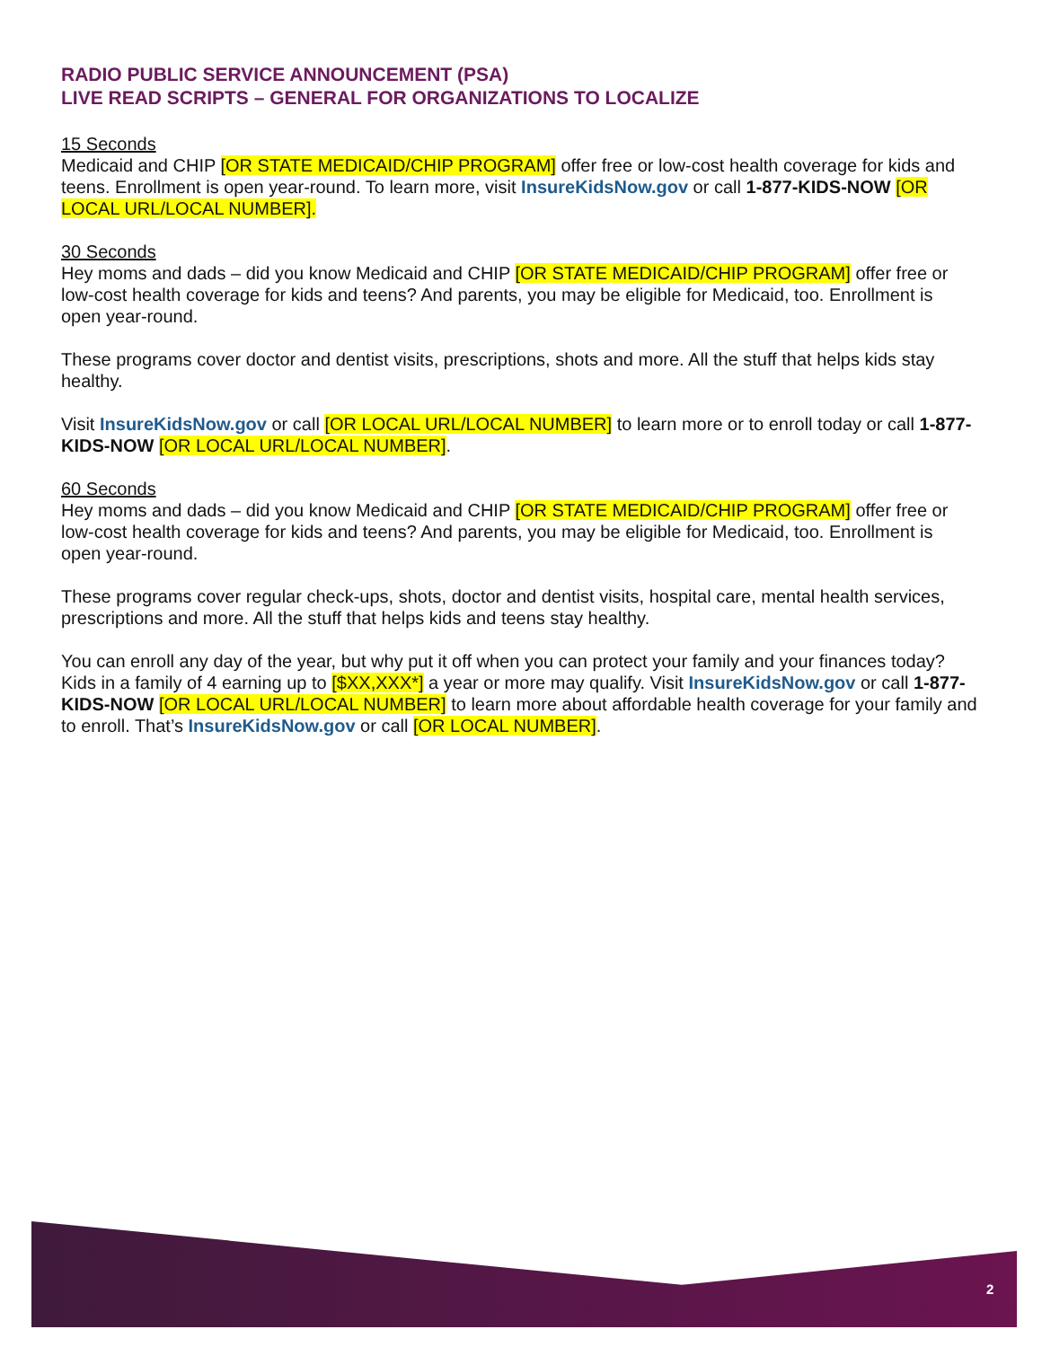RADIO PUBLIC SERVICE ANNOUNCEMENT (PSA)
LIVE READ SCRIPTS – GENERAL FOR ORGANIZATIONS TO LOCALIZE
15 Seconds
Medicaid and CHIP [OR STATE MEDICAID/CHIP PROGRAM] offer free or low-cost health coverage for kids and teens. Enrollment is open year-round. To learn more, visit InsureKidsNow.gov or call 1-877-KIDS-NOW [OR LOCAL URL/LOCAL NUMBER].
30 Seconds
Hey moms and dads – did you know Medicaid and CHIP [OR STATE MEDICAID/CHIP PROGRAM] offer free or low-cost health coverage for kids and teens? And parents, you may be eligible for Medicaid, too. Enrollment is open year-round.
These programs cover doctor and dentist visits, prescriptions, shots and more. All the stuff that helps kids stay healthy.
Visit InsureKidsNow.gov or call [OR LOCAL URL/LOCAL NUMBER] to learn more or to enroll today or call 1-877-KIDS-NOW [OR LOCAL URL/LOCAL NUMBER].
60 Seconds
Hey moms and dads – did you know Medicaid and CHIP [OR STATE MEDICAID/CHIP PROGRAM] offer free or low-cost health coverage for kids and teens? And parents, you may be eligible for Medicaid, too. Enrollment is open year-round.
These programs cover regular check-ups, shots, doctor and dentist visits, hospital care, mental health services, prescriptions and more. All the stuff that helps kids and teens stay healthy.
You can enroll any day of the year, but why put it off when you can protect your family and your finances today? Kids in a family of 4 earning up to [$XX,XXX*] a year or more may qualify. Visit InsureKidsNow.gov or call 1-877-KIDS-NOW [OR LOCAL URL/LOCAL NUMBER] to learn more about affordable health coverage for your family and to enroll. That’s InsureKidsNow.gov or call [OR LOCAL NUMBER].
2